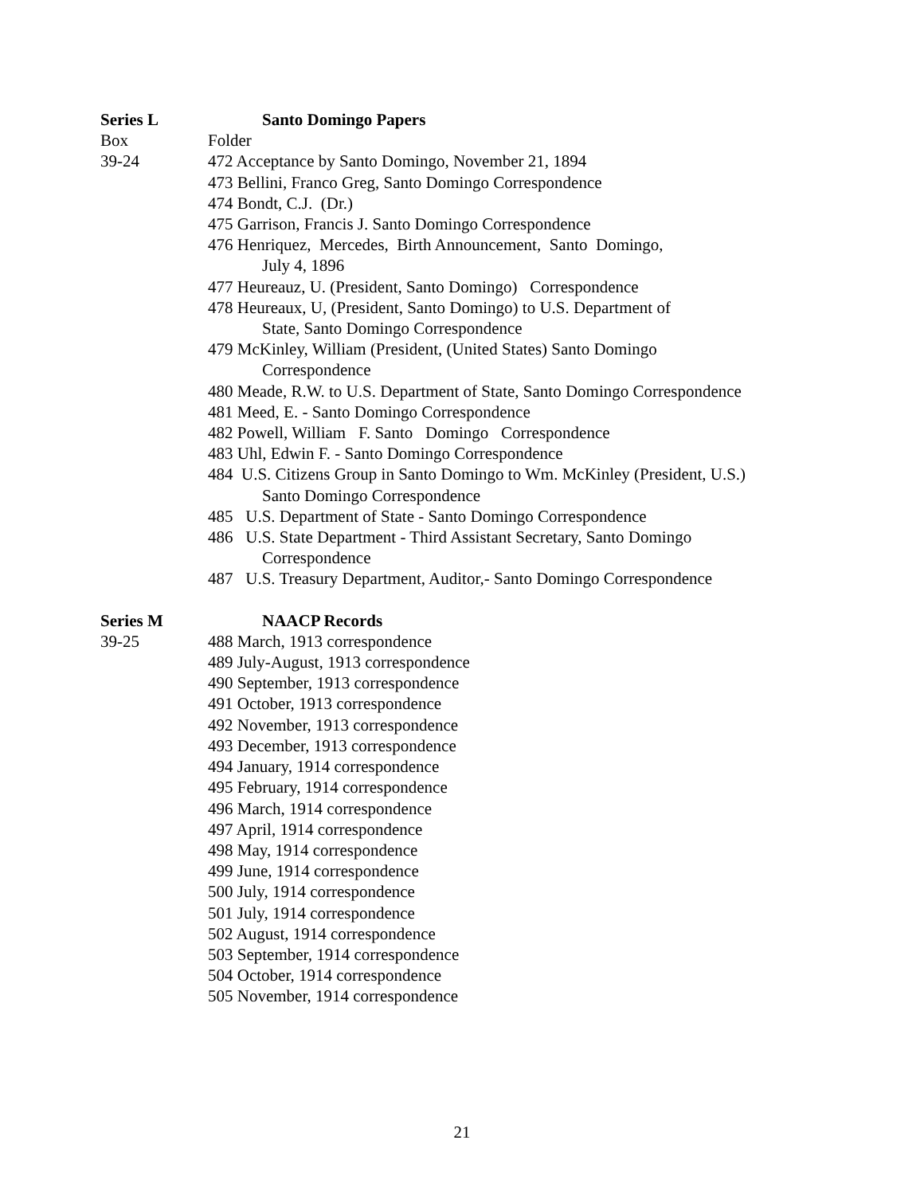Series L Santo Domingo Papers
Box Folder
39-24 472 Acceptance by Santo Domingo, November 21, 1894
473 Bellini, Franco Greg, Santo Domingo Correspondence
474 Bondt, C.J. (Dr.)
475 Garrison, Francis J. Santo Domingo Correspondence
476 Henriquez, Mercedes, Birth Announcement, Santo Domingo,
July 4, 1896
477 Heureauz, U. (President, Santo Domingo) Correspondence
478 Heureaux, U, (President, Santo Domingo) to U.S. Department of
State, Santo Domingo Correspondence
479 McKinley, William (President, (United States) Santo Domingo
Correspondence
480 Meade, R.W. to U.S. Department of State, Santo Domingo Correspondence
481 Meed, E. - Santo Domingo Correspondence
482 Powell, William F. Santo Domingo Correspondence
483 Uhl, Edwin F. - Santo Domingo Correspondence
484 U.S. Citizens Group in Santo Domingo to Wm. McKinley (President, U.S.)
Santo Domingo Correspondence
485 U.S. Department of State - Santo Domingo Correspondence
486 U.S. State Department - Third Assistant Secretary, Santo Domingo
Correspondence
487 U.S. Treasury Department, Auditor,- Santo Domingo Correspondence
Series M NAACP Records
39-25 488 March, 1913 correspondence
489 July-August, 1913 correspondence
490 September, 1913 correspondence
491 October, 1913 correspondence
492 November, 1913 correspondence
493 December, 1913 correspondence
494 January, 1914 correspondence
495 February, 1914 correspondence
496 March, 1914 correspondence
497 April, 1914 correspondence
498 May, 1914 correspondence
499 June, 1914 correspondence
500 July, 1914 correspondence
501 July, 1914 correspondence
502 August, 1914 correspondence
503 September, 1914 correspondence
504 October, 1914 correspondence
505 November, 1914 correspondence
21